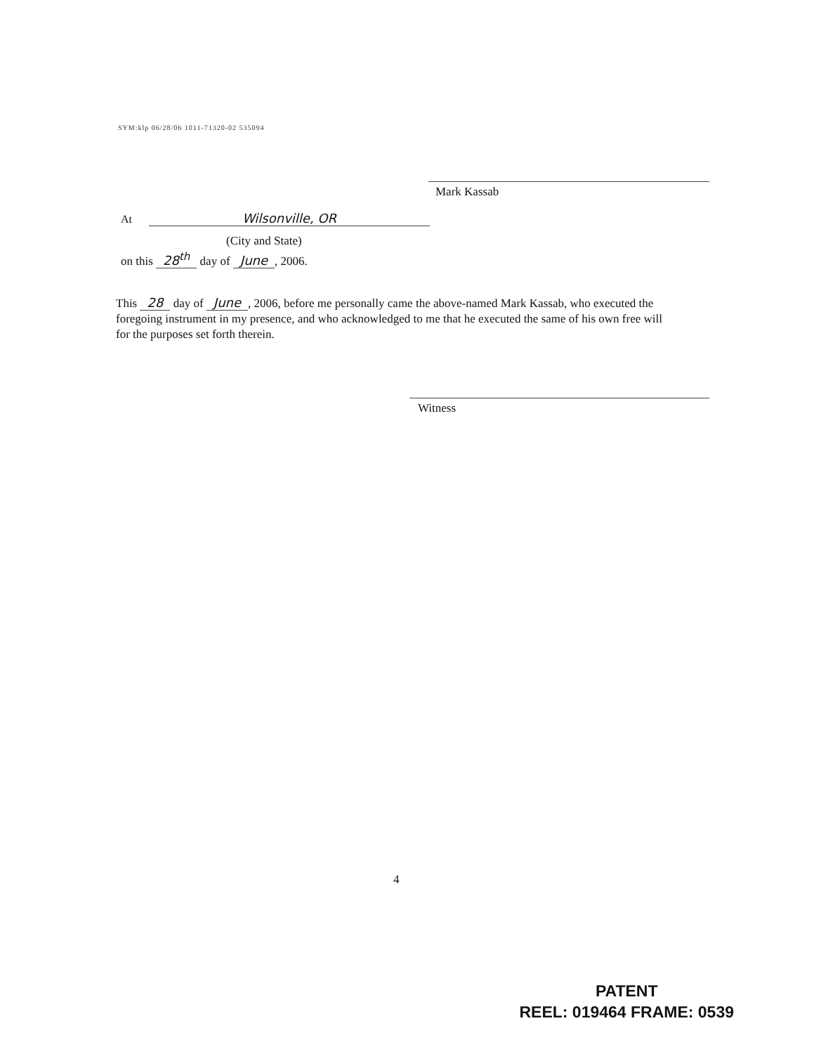SYM:klp 06/28/06 1011-71320-02 535094
Mark Kassab
At Wilsonville, OR
(City and State)
on this 28<sup>th</sup> day of June, 2006.
This 28 day of June, 2006, before me personally came the above-named Mark Kassab, who executed the foregoing instrument in my presence, and who acknowledged to me that he executed the same of his own free will for the purposes set forth therein.
Witness
4
PATENT
REEL: 019464 FRAME: 0539